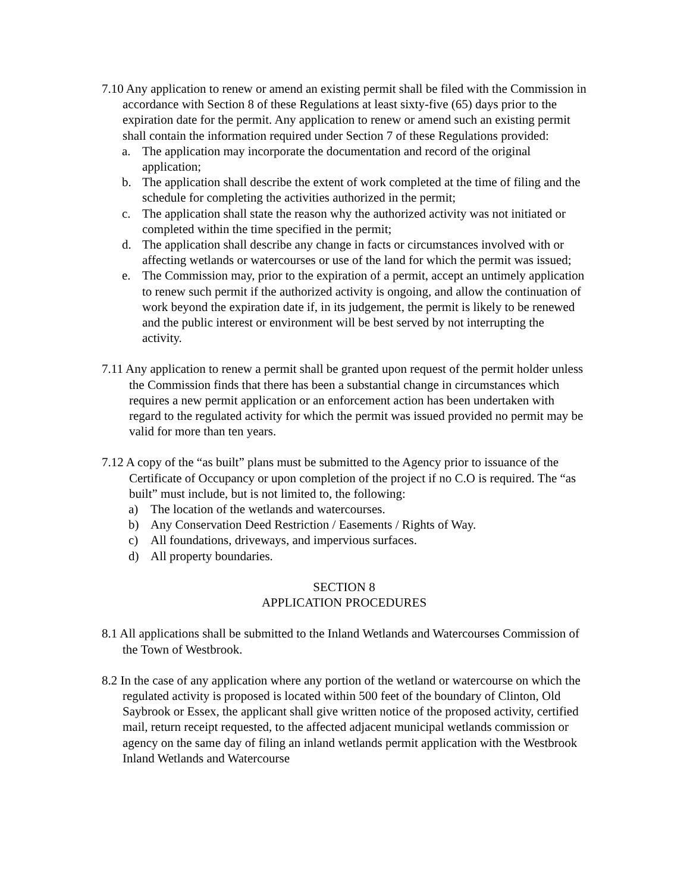7.10 Any application to renew or amend an existing permit shall be filed with the Commission in accordance with Section 8 of these Regulations at least sixty-five (65) days prior to the expiration date for the permit. Any application to renew or amend such an existing permit shall contain the information required under Section 7 of these Regulations provided:
a. The application may incorporate the documentation and record of the original application;
b. The application shall describe the extent of work completed at the time of filing and the schedule for completing the activities authorized in the permit;
c. The application shall state the reason why the authorized activity was not initiated or completed within the time specified in the permit;
d. The application shall describe any change in facts or circumstances involved with or affecting wetlands or watercourses or use of the land for which the permit was issued;
e. The Commission may, prior to the expiration of a permit, accept an untimely application to renew such permit if the authorized activity is ongoing, and allow the continuation of work beyond the expiration date if, in its judgement, the permit is likely to be renewed and the public interest or environment will be best served by not interrupting the activity.
7.11 Any application to renew a permit shall be granted upon request of the permit holder unless the Commission finds that there has been a substantial change in circumstances which requires a new permit application or an enforcement action has been undertaken with regard to the regulated activity for which the permit was issued provided no permit may be valid for more than ten years.
7.12 A copy of the “as built” plans must be submitted to the Agency prior to issuance of the Certificate of Occupancy or upon completion of the project if no C.O is required. The “as built” must include, but is not limited to, the following:
a) The location of the wetlands and watercourses.
b) Any Conservation Deed Restriction / Easements / Rights of Way.
c) All foundations, driveways, and impervious surfaces.
d) All property boundaries.
SECTION 8
APPLICATION PROCEDURES
8.1 All applications shall be submitted to the Inland Wetlands and Watercourses Commission of the Town of Westbrook.
8.2 In the case of any application where any portion of the wetland or watercourse on which the regulated activity is proposed is located within 500 feet of the boundary of Clinton, Old Saybrook or Essex, the applicant shall give written notice of the proposed activity, certified mail, return receipt requested, to the affected adjacent municipal wetlands commission or agency on the same day of filing an inland wetlands permit application with the Westbrook Inland Wetlands and Watercourse